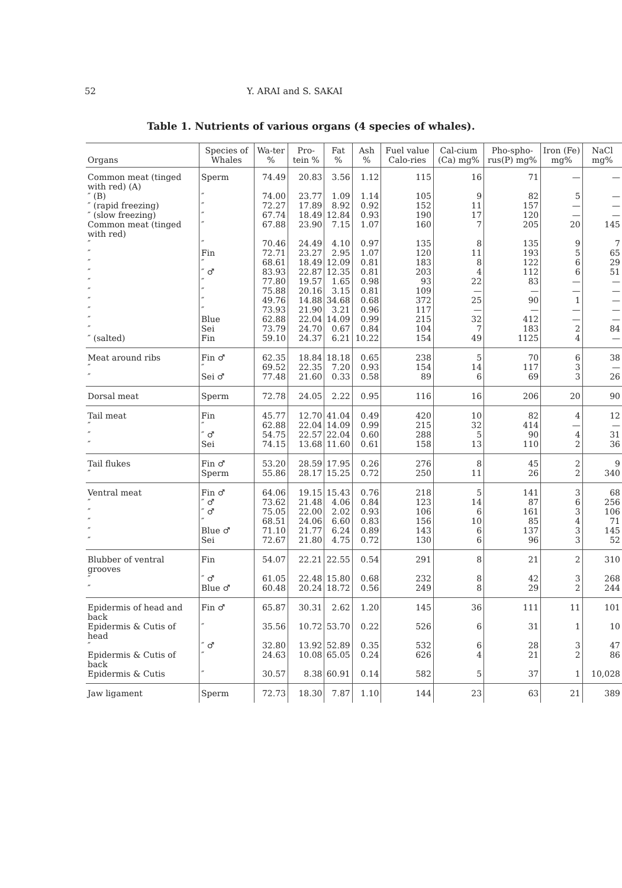52 Y. ARAI and S. SAKAI
Table 1. Nutrients of various organs (4 species of whales).
| Organs | Species of Whales | Wa-ter % | Pro-tein % | Fat % | Ash % | Fuel value Calo-ries | Cal-cium (Ca) mg% | Pho-spho-rus(P) mg% | Iron (Fe) mg% | NaCl mg% |
| --- | --- | --- | --- | --- | --- | --- | --- | --- | --- | --- |
| Common meat (tinged with red) (A) | Sperm | 74.49 | 20.83 | 3.56 | 1.12 | 115 | 16 | 71 | — | — |
| ″ (B) | ″ | 74.00 | 23.77 | 1.09 | 1.14 | 105 | 9 | 82 | 5 | — |
| ″ (rapid freezing) | ″ | 72.27 | 17.89 | 8.92 | 0.92 | 152 | 11 | 157 | — | — |
| ″ (slow freezing) | ″ | 67.74 | 18.49 | 12.84 | 0.93 | 190 | 17 | 120 | — | — |
| Common meat (tinged with red) | ″ | 67.88 | 23.90 | 7.15 | 1.07 | 160 | 7 | 205 | 20 | 145 |
| ″ | ″ | 70.46 | 24.49 | 4.10 | 0.97 | 135 | 8 | 135 | 9 | 7 |
| ″ | Fin | 72.71 | 23.27 | 2.95 | 1.07 | 120 | 11 | 193 | 5 | 65 |
| ″ | ″ | 68.61 | 18.49 | 12.09 | 0.81 | 183 | 8 | 122 | 6 | 29 |
| ″ | ″ ♂ | 83.93 | 22.87 | 12.35 | 0.81 | 203 | 4 | 112 | 6 | 51 |
| ″ | ″ | 77.80 | 19.57 | 1.65 | 0.98 | 93 | 22 | 83 | — | — |
| ″ | ″ | 75.88 | 20.16 | 3.15 | 0.81 | 109 | — | — | — | — |
| ″ | ″ | 49.76 | 14.88 | 34.68 | 0.68 | 372 | 25 | 90 | 1 | — |
| ″ | ″ | 73.93 | 21.90 | 3.21 | 0.96 | 117 | — | — | — | — |
| ″ | Blue | 62.88 | 22.04 | 14.09 | 0.99 | 215 | 32 | 412 | — | — |
| ″ | Sei | 73.79 | 24.70 | 0.67 | 0.84 | 104 | 7 | 183 | 2 | 84 |
| ″ (salted) | Fin | 59.10 | 24.37 | 6.21 | 10.22 | 154 | 49 | 1125 | 4 | — |
| Meat around ribs | Fin ♂ | 62.35 | 18.84 | 18.18 | 0.65 | 238 | 5 | 70 | 6 | 38 |
| ″ | ″ | 69.52 | 22.35 | 7.20 | 0.93 | 154 | 14 | 117 | 3 | — |
| ″ | Sei ♂ | 77.48 | 21.60 | 0.33 | 0.58 | 89 | 6 | 69 | 3 | 26 |
| Dorsal meat | Sperm | 72.78 | 24.05 | 2.22 | 0.95 | 116 | 16 | 206 | 20 | 90 |
| Tail meat | Fin | 45.77 | 12.70 | 41.04 | 0.49 | 420 | 10 | 82 | 4 | 12 |
| ″ | ″ | 62.88 | 22.04 | 14.09 | 0.99 | 215 | 32 | 414 | — | — |
| ″ | ″ ♂ | 54.75 | 22.57 | 22.04 | 0.60 | 288 | 5 | 90 | 4 | 31 |
| ″ | Sei | 74.15 | 13.68 | 11.60 | 0.61 | 158 | 13 | 110 | 2 | 36 |
| Tail flukes | Fin ♂ | 53.20 | 28.59 | 17.95 | 0.26 | 276 | 8 | 45 | 2 | 9 |
| ″ | Sperm | 55.86 | 28.17 | 15.25 | 0.72 | 250 | 11 | 26 | 2 | 340 |
| Ventral meat | Fin ♂ | 64.06 | 19.15 | 15.43 | 0.76 | 218 | 5 | 141 | 3 | 68 |
| ″ | ″ ♂ | 73.62 | 21.48 | 4.06 | 0.84 | 123 | 14 | 87 | 6 | 256 |
| ″ | ″ ♂ | 75.05 | 22.00 | 2.02 | 0.93 | 106 | 6 | 161 | 3 | 106 |
| ″ | ″ | 68.51 | 24.06 | 6.60 | 0.83 | 156 | 10 | 85 | 4 | 71 |
| ″ | Blue ♂ | 71.10 | 21.77 | 6.24 | 0.89 | 143 | 6 | 137 | 3 | 145 |
| ″ | Sei | 72.67 | 21.80 | 4.75 | 0.72 | 130 | 6 | 96 | 3 | 52 |
| Blubber of ventral grooves | Fin | 54.07 | 22.21 | 22.55 | 0.54 | 291 | 8 | 21 | 2 | 310 |
| ″ | ″ ♂ | 61.05 | 22.48 | 15.80 | 0.68 | 232 | 8 | 42 | 3 | 268 |
| ″ | Blue ♂ | 60.48 | 20.24 | 18.72 | 0.56 | 249 | 8 | 29 | 2 | 244 |
| Epidermis of head and back | Fin ♂ | 65.87 | 30.31 | 2.62 | 1.20 | 145 | 36 | 111 | 11 | 101 |
| Epidermis & Cutis of head | ″ | 35.56 | 10.72 | 53.70 | 0.22 | 526 | 6 | 31 | 1 | 10 |
| ″ | ″ ♂ | 32.80 | 13.92 | 52.89 | 0.35 | 532 | 6 | 28 | 3 | 47 |
| Epidermis & Cutis of back | ″ | 24.63 | 10.08 | 65.05 | 0.24 | 626 | 4 | 21 | 2 | 86 |
| Epidermis & Cutis | ″ | 30.57 | 8.38 | 60.91 | 0.14 | 582 | 5 | 37 | 1 | 10,028 |
| Jaw ligament | Sperm | 72.73 | 18.30 | 7.87 | 1.10 | 144 | 23 | 63 | 21 | 389 |